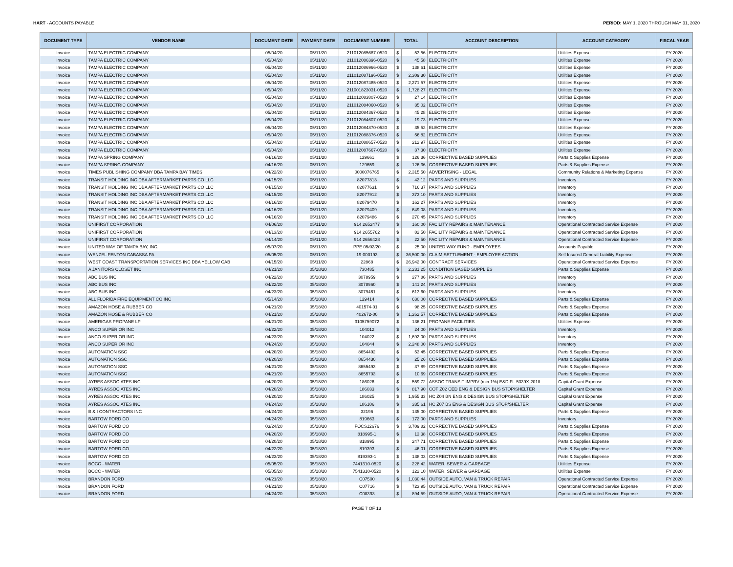HART - ACCOUNTS PAYABLE PERIOD: MAY 1, 2020 THROUGH MAY 31, 2020
| DOCUMENT TYPE | VENDOR NAME | DOCUMENT DATE | PAYMENT DATE | DOCUMENT NUMBER | TOTAL | | ACCOUNT DESCRIPTION | ACCOUNT CATEGORY | FISCAL YEAR |
| --- | --- | --- | --- | --- | --- | --- | --- | --- | --- |
| Invoice | TAMPA ELECTRIC COMPANY | 05/04/20 | 05/11/20 | 211012085687-0520 | $ | 53.56 | ELECTRICITY | Utilities Expense | FY 2020 |
| Invoice | TAMPA ELECTRIC COMPANY | 05/04/20 | 05/11/20 | 211012086396-0520 | $ | 45.58 | ELECTRICITY | Utilities Expense | FY 2020 |
| Invoice | TAMPA ELECTRIC COMPANY | 05/04/20 | 05/11/20 | 211012086966-0520 | $ | 138.61 | ELECTRICITY | Utilities Expense | FY 2020 |
| Invoice | TAMPA ELECTRIC COMPANY | 05/04/20 | 05/11/20 | 211012087196-0520 | $ | 2,309.30 | ELECTRICITY | Utilities Expense | FY 2020 |
| Invoice | TAMPA ELECTRIC COMPANY | 05/04/20 | 05/11/20 | 211012087485-0520 | $ | 2,271.57 | ELECTRICITY | Utilities Expense | FY 2020 |
| Invoice | TAMPA ELECTRIC COMPANY | 05/04/20 | 05/11/20 | 211001823031-0520 | $ | 1,728.27 | ELECTRICITY | Utilities Expense | FY 2020 |
| Invoice | TAMPA ELECTRIC COMPANY | 05/04/20 | 05/11/20 | 211012083807-0520 | $ | 27.14 | ELECTRICITY | Utilities Expense | FY 2020 |
| Invoice | TAMPA ELECTRIC COMPANY | 05/04/20 | 05/11/20 | 211012084060-0520 | $ | 35.02 | ELECTRICITY | Utilities Expense | FY 2020 |
| Invoice | TAMPA ELECTRIC COMPANY | 05/04/20 | 05/11/20 | 211012084367-0520 | $ | 45.28 | ELECTRICITY | Utilities Expense | FY 2020 |
| Invoice | TAMPA ELECTRIC COMPANY | 05/04/20 | 05/11/20 | 211012084607-0520 | $ | 19.73 | ELECTRICITY | Utilities Expense | FY 2020 |
| Invoice | TAMPA ELECTRIC COMPANY | 05/04/20 | 05/11/20 | 211012084870-0520 | $ | 35.52 | ELECTRICITY | Utilities Expense | FY 2020 |
| Invoice | TAMPA ELECTRIC COMPANY | 05/04/20 | 05/11/20 | 211012088376-0520 | $ | 56.82 | ELECTRICITY | Utilities Expense | FY 2020 |
| Invoice | TAMPA ELECTRIC COMPANY | 05/04/20 | 05/11/20 | 211012088657-0520 | $ | 212.97 | ELECTRICITY | Utilities Expense | FY 2020 |
| Invoice | TAMPA ELECTRIC COMPANY | 05/04/20 | 05/11/20 | 211012087667-0520 | $ | 37.30 | ELECTRICITY | Utilities Expense | FY 2020 |
| Invoice | TAMPA SPRING COMPANY | 04/16/20 | 05/11/20 | 129661 | $ | 126.36 | CORRECTIVE BASED SUPPLIES | Parts & Supplies Expense | FY 2020 |
| Invoice | TAMPA SPRING COMPANY | 04/16/20 | 05/11/20 | 129659 | $ | 126.36 | CORRECTIVE BASED SUPPLIES | Parts & Supplies Expense | FY 2020 |
| Invoice | TIMES PUBLISHING COMPANY DBA TAMPA BAY TIMES | 04/22/20 | 05/11/20 | 0000076765 | $ | 2,315.50 | ADVERTISING - LEGAL | Community Relations & Marketing Expense | FY 2020 |
| Invoice | TRANSIT HOLDING INC DBA AFTERMARKET PARTS CO LLC | 04/15/20 | 05/11/20 | 82077813 | $ | 42.12 | PARTS AND SUPPLIES | Inventory | FY 2020 |
| Invoice | TRANSIT HOLDING INC DBA AFTERMARKET PARTS CO LLC | 04/15/20 | 05/11/20 | 82077631 | $ | 716.37 | PARTS AND SUPPLIES | Inventory | FY 2020 |
| Invoice | TRANSIT HOLDING INC DBA AFTERMARKET PARTS CO LLC | 04/15/20 | 05/11/20 | 82077912 | $ | 373.10 | PARTS AND SUPPLIES | Inventory | FY 2020 |
| Invoice | TRANSIT HOLDING INC DBA AFTERMARKET PARTS CO LLC | 04/16/20 | 05/11/20 | 82079470 | $ | 162.27 | PARTS AND SUPPLIES | Inventory | FY 2020 |
| Invoice | TRANSIT HOLDING INC DBA AFTERMARKET PARTS CO LLC | 04/16/20 | 05/11/20 | 82079409 | $ | 649.08 | PARTS AND SUPPLIES | Inventory | FY 2020 |
| Invoice | TRANSIT HOLDING INC DBA AFTERMARKET PARTS CO LLC | 04/16/20 | 05/11/20 | 82079486 | $ | 270.45 | PARTS AND SUPPLIES | Inventory | FY 2020 |
| Invoice | UNIFIRST CORPORATION | 04/06/20 | 05/11/20 | 914 2652477 | $ | 160.00 | FACILITY REPAIRS & MAINTENANCE | Operational Contracted Service Expense | FY 2020 |
| Invoice | UNIFIRST CORPORATION | 04/13/20 | 05/11/20 | 914 2655762 | $ | 82.50 | FACILITY REPAIRS & MAINTENANCE | Operational Contracted Service Expense | FY 2020 |
| Invoice | UNIFIRST CORPORATION | 04/14/20 | 05/11/20 | 914 2656428 | $ | 22.50 | FACILITY REPAIRS & MAINTENANCE | Operational Contracted Service Expense | FY 2020 |
| Invoice | UNITED WAY OF TAMPA BAY, INC. | 05/07/20 | 05/11/20 | PPE 05/02/20 | $ | 25.00 | UNITED WAY FUND - EMPLOYEES | Accounts Payable | FY 2020 |
| Invoice | WENZEL FENTON CABASSA PA | 05/05/20 | 05/11/20 | 19-000193 | $ | 36,500.00 | CLAIM SETTLEMENT - EMPLOYEE ACTION | Self Insured General Liability Expense | FY 2020 |
| Invoice | WEST COAST TRANSPORTATION SERVICES INC DBA YELLOW CAB | 04/15/20 | 05/11/20 | 22868 | $ | 26,942.00 | CONTRACT SERVICES | Operational Contracted Service Expense | FY 2020 |
| Invoice | A JANITORS CLOSET INC | 04/21/20 | 05/18/20 | 730485 | $ | 2,231.25 | CONDITION BASED SUPPLIES | Parts & Supplies Expense | FY 2020 |
| Invoice | ABC BUS INC | 04/22/20 | 05/18/20 | 3078959 | $ | 277.86 | PARTS AND SUPPLIES | Inventory | FY 2020 |
| Invoice | ABC BUS INC | 04/22/20 | 05/18/20 | 3078960 | $ | 141.24 | PARTS AND SUPPLIES | Inventory | FY 2020 |
| Invoice | ABC BUS INC | 04/23/20 | 05/18/20 | 3079461 | $ | 613.60 | PARTS AND SUPPLIES | Inventory | FY 2020 |
| Invoice | ALL FLORIDA FIRE EQUIPMENT CO INC | 05/14/20 | 05/18/20 | 129414 | $ | 630.00 | CORRECTIVE BASED SUPPLIES | Parts & Supplies Expense | FY 2020 |
| Invoice | AMAZON HOSE & RUBBER CO | 04/21/20 | 05/18/20 | 401574-01 | $ | 98.25 | CORRECTIVE BASED SUPPLIES | Parts & Supplies Expense | FY 2020 |
| Invoice | AMAZON HOSE & RUBBER CO | 04/21/20 | 05/18/20 | 402672-00 | $ | 1,262.57 | CORRECTIVE BASED SUPPLIES | Parts & Supplies Expense | FY 2020 |
| Invoice | AMERIGAS PROPANE LP | 04/21/20 | 05/18/20 | 3105759072 | $ | 136.21 | PROPANE FACILITIES | Utilities Expense | FY 2020 |
| Invoice | ANCO SUPERIOR INC | 04/22/20 | 05/18/20 | 104012 | $ | 24.00 | PARTS AND SUPPLIES | Inventory | FY 2020 |
| Invoice | ANCO SUPERIOR INC | 04/23/20 | 05/18/20 | 104022 | $ | 1,692.00 | PARTS AND SUPPLIES | Inventory | FY 2020 |
| Invoice | ANCO SUPERIOR INC | 04/24/20 | 05/18/20 | 104044 | $ | 2,248.00 | PARTS AND SUPPLIES | Inventory | FY 2020 |
| Invoice | AUTONATION SSC | 04/20/20 | 05/18/20 | 8654492 | $ | 53.45 | CORRECTIVE BASED SUPPLIES | Parts & Supplies Expense | FY 2020 |
| Invoice | AUTONATION SSC | 04/20/20 | 05/18/20 | 8654430 | $ | 25.26 | CORRECTIVE BASED SUPPLIES | Parts & Supplies Expense | FY 2020 |
| Invoice | AUTONATION SSC | 04/21/20 | 05/18/20 | 8655493 | $ | 37.89 | CORRECTIVE BASED SUPPLIES | Parts & Supplies Expense | FY 2020 |
| Invoice | AUTONATION SSC | 04/21/20 | 05/18/20 | 8655703 | $ | 10.69 | CORRECTIVE BASED SUPPLIES | Parts & Supplies Expense | FY 2020 |
| Invoice | AYRES ASSOCIATES INC | 04/20/20 | 05/18/20 | 186026 | $ | 559.72 | ASSOC TRANSIT IMPRV (min 1%) E&D FL-5339X-2018 | Capital Grant Expense | FY 2020 |
| Invoice | AYRES ASSOCIATES INC | 04/20/20 | 05/18/20 | 186033 | $ | 817.90 | COT Z02 CED ENG & DESIGN BUS STOP/SHELTER | Capital Grant Expense | FY 2020 |
| Invoice | AYRES ASSOCIATES INC | 04/20/20 | 05/18/20 | 186025 | $ | 1,955.33 | HC Z04 BN ENG & DESIGN BUS STOP/SHELTER | Capital Grant Expense | FY 2020 |
| Invoice | AYRES ASSOCIATES INC | 04/24/20 | 05/18/20 | 186106 | $ | 335.61 | HC Z07 BS ENG & DESIGN BUS STOP/SHELTER | Capital Grant Expense | FY 2020 |
| Invoice | B & I CONTRACTORS INC | 04/24/20 | 05/18/20 | 32196 | $ | 135.00 | CORRECTIVE BASED SUPPLIES | Parts & Supplies Expense | FY 2020 |
| Invoice | BARTOW FORD CO | 04/24/20 | 05/18/20 | 819663 | $ | 172.00 | PARTS AND SUPPLIES | Inventory | FY 2020 |
| Invoice | BARTOW FORD CO | 03/24/20 | 05/18/20 | FOCS12676 | $ | 3,709.82 | CORRECTIVE BASED SUPPLIES | Parts & Supplies Expense | FY 2020 |
| Invoice | BARTOW FORD CO | 04/20/20 | 05/18/20 | 818995-1 | $ | 13.38 | CORRECTIVE BASED SUPPLIES | Parts & Supplies Expense | FY 2020 |
| Invoice | BARTOW FORD CO | 04/20/20 | 05/18/20 | 818995 | $ | 247.71 | CORRECTIVE BASED SUPPLIES | Parts & Supplies Expense | FY 2020 |
| Invoice | BARTOW FORD CO | 04/22/20 | 05/18/20 | 819393 | $ | 46.01 | CORRECTIVE BASED SUPPLIES | Parts & Supplies Expense | FY 2020 |
| Invoice | BARTOW FORD CO | 04/23/20 | 05/18/20 | 819393-1 | $ | 138.03 | CORRECTIVE BASED SUPPLIES | Parts & Supplies Expense | FY 2020 |
| Invoice | BOCC - WATER | 05/05/20 | 05/18/20 | 7441310-0520 | $ | 228.42 | WATER, SEWER & GARBAGE | Utilities Expense | FY 2020 |
| Invoice | BOCC - WATER | 05/05/20 | 05/18/20 | 7541310-0520 | $ | 122.10 | WATER, SEWER & GARBAGE | Utilities Expense | FY 2020 |
| Invoice | BRANDON FORD | 04/21/20 | 05/18/20 | C07500 | $ | 1,030.44 | OUTSIDE AUTO, VAN & TRUCK REPAIR | Operational Contracted Service Expense | FY 2020 |
| Invoice | BRANDON FORD | 04/21/20 | 05/18/20 | C07716 | $ | 723.95 | OUTSIDE AUTO, VAN & TRUCK REPAIR | Operational Contracted Service Expense | FY 2020 |
| Invoice | BRANDON FORD | 04/24/20 | 05/18/20 | C08393 | $ | 894.59 | OUTSIDE AUTO, VAN & TRUCK REPAIR | Operational Contracted Service Expense | FY 2020 |
PAGE 7 OF 13